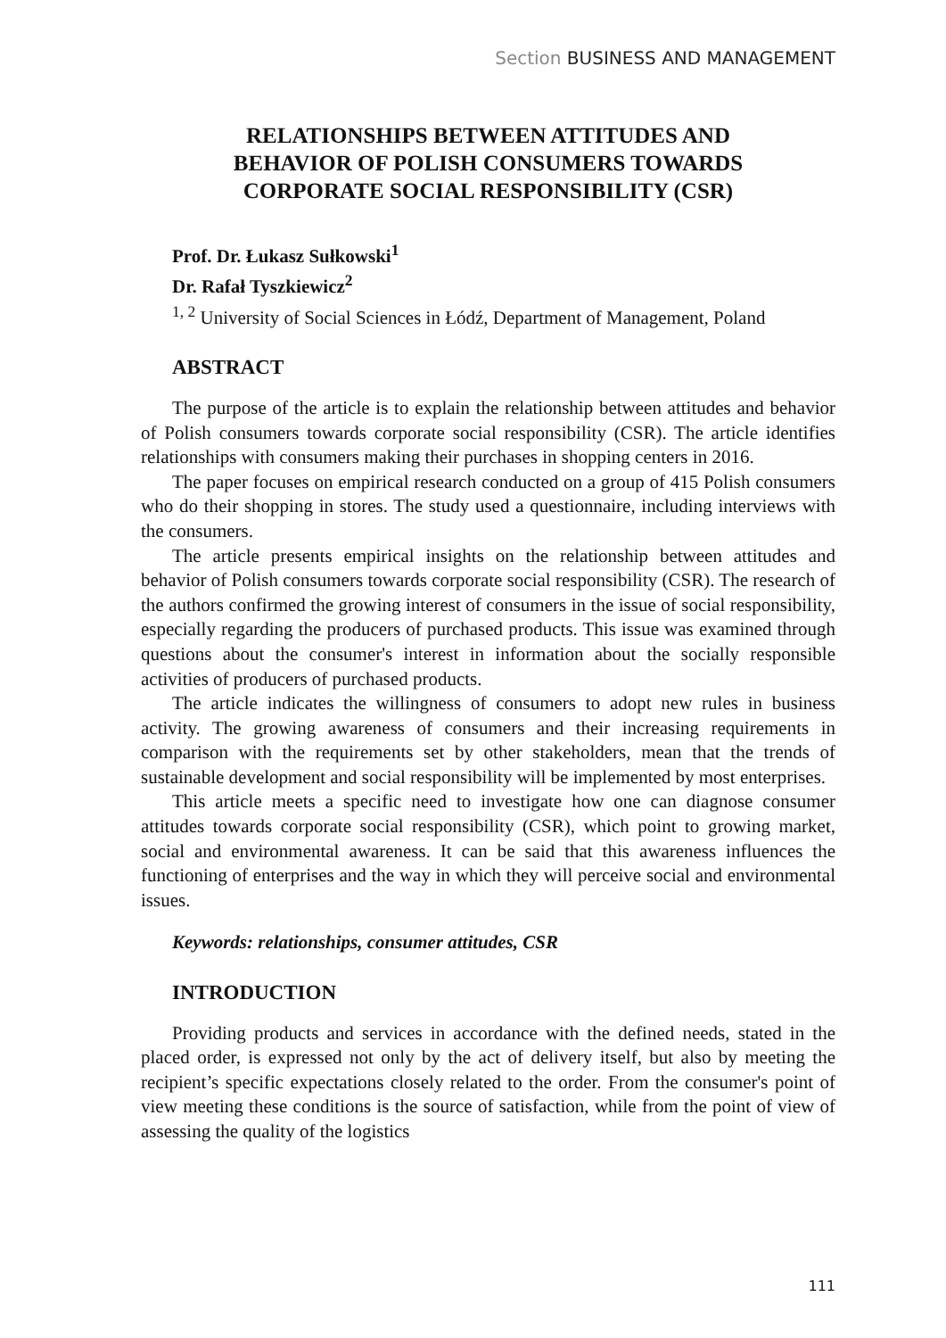Section BUSINESS AND MANAGEMENT
RELATIONSHIPS BETWEEN ATTITUDES AND
BEHAVIOR OF POLISH CONSUMERS TOWARDS
CORPORATE SOCIAL RESPONSIBILITY (CSR)
Prof. Dr. Łukasz Sułkowski<sup>1</sup>
Dr. Rafał Tyszkiewicz<sup>2</sup>
<sup>1, 2</sup> University of Social Sciences in Łódź, Department of Management, Poland
ABSTRACT
The purpose of the article is to explain the relationship between attitudes and behavior of Polish consumers towards corporate social responsibility (CSR). The article identifies relationships with consumers making their purchases in shopping centers in 2016.
The paper focuses on empirical research conducted on a group of 415 Polish consumers who do their shopping in stores. The study used a questionnaire, including interviews with the consumers.
The article presents empirical insights on the relationship between attitudes and behavior of Polish consumers towards corporate social responsibility (CSR). The research of the authors confirmed the growing interest of consumers in the issue of social responsibility, especially regarding the producers of purchased products. This issue was examined through questions about the consumer's interest in information about the socially responsible activities of producers of purchased products.
The article indicates the willingness of consumers to adopt new rules in business activity. The growing awareness of consumers and their increasing requirements in comparison with the requirements set by other stakeholders, mean that the trends of sustainable development and social responsibility will be implemented by most enterprises.
This article meets a specific need to investigate how one can diagnose consumer attitudes towards corporate social responsibility (CSR), which point to growing market, social and environmental awareness. It can be said that this awareness influences the functioning of enterprises and the way in which they will perceive social and environmental issues.
Keywords: relationships, consumer attitudes, CSR
INTRODUCTION
Providing products and services in accordance with the defined needs, stated in the placed order, is expressed not only by the act of delivery itself, but also by meeting the recipient’s specific expectations closely related to the order. From the consumer's point of view meeting these conditions is the source of satisfaction, while from the point of view of assessing the quality of the logistics
111